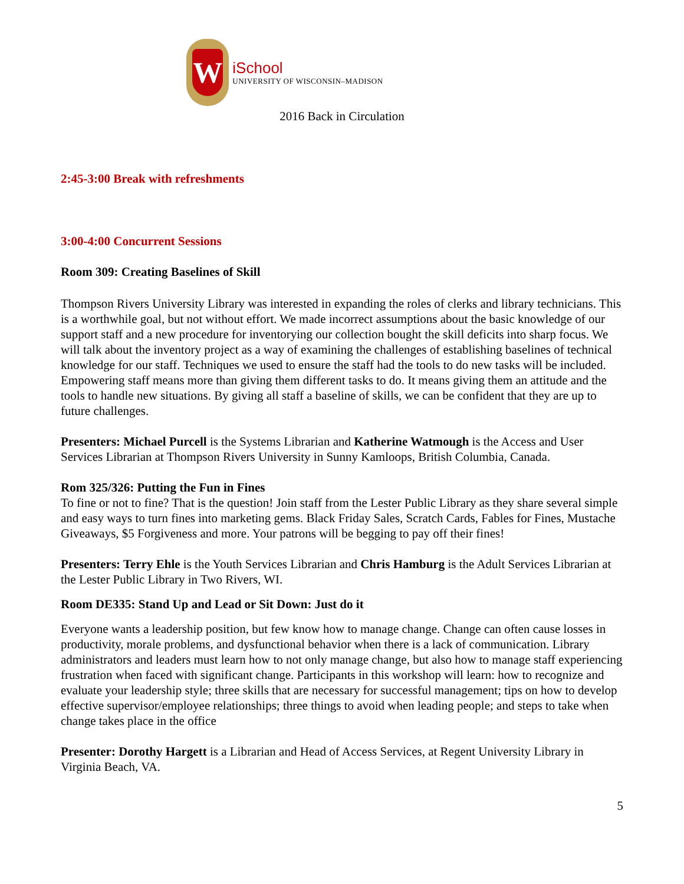W
iSchool
UNIVERSITY OF WISCONSIN–MADISON
2016 Back in Circulation
2:45-3:00 Break with refreshments
3:00-4:00 Concurrent Sessions
Room 309: Creating Baselines of Skill
Thompson Rivers University Library was interested in expanding the roles of clerks and library technicians. This is a worthwhile goal, but not without effort. We made incorrect assumptions about the basic knowledge of our support staff and a new procedure for inventorying our collection bought the skill deficits into sharp focus. We will talk about the inventory project as a way of examining the challenges of establishing baselines of technical knowledge for our staff. Techniques we used to ensure the staff had the tools to do new tasks will be included. Empowering staff means more than giving them different tasks to do. It means giving them an attitude and the tools to handle new situations. By giving all staff a baseline of skills, we can be confident that they are up to future challenges.
Presenters: Michael Purcell is the Systems Librarian and Katherine Watmough is the Access and User Services Librarian at Thompson Rivers University in Sunny Kamloops, British Columbia, Canada.
Rom 325/326: Putting the Fun in Fines
To fine or not to fine? That is the question! Join staff from the Lester Public Library as they share several simple and easy ways to turn fines into marketing gems. Black Friday Sales, Scratch Cards, Fables for Fines, Mustache Giveaways, $5 Forgiveness and more. Your patrons will be begging to pay off their fines!
Presenters: Terry Ehle is the Youth Services Librarian and Chris Hamburg is the Adult Services Librarian at the Lester Public Library in Two Rivers, WI.
Room DE335: Stand Up and Lead or Sit Down: Just do it
Everyone wants a leadership position, but few know how to manage change. Change can often cause losses in productivity, morale problems, and dysfunctional behavior when there is a lack of communication. Library administrators and leaders must learn how to not only manage change, but also how to manage staff experiencing frustration when faced with significant change. Participants in this workshop will learn: how to recognize and evaluate your leadership style; three skills that are necessary for successful management; tips on how to develop effective supervisor/employee relationships; three things to avoid when leading people; and steps to take when change takes place in the office
Presenter: Dorothy Hargett is a Librarian and Head of Access Services, at Regent University Library in Virginia Beach, VA.
5